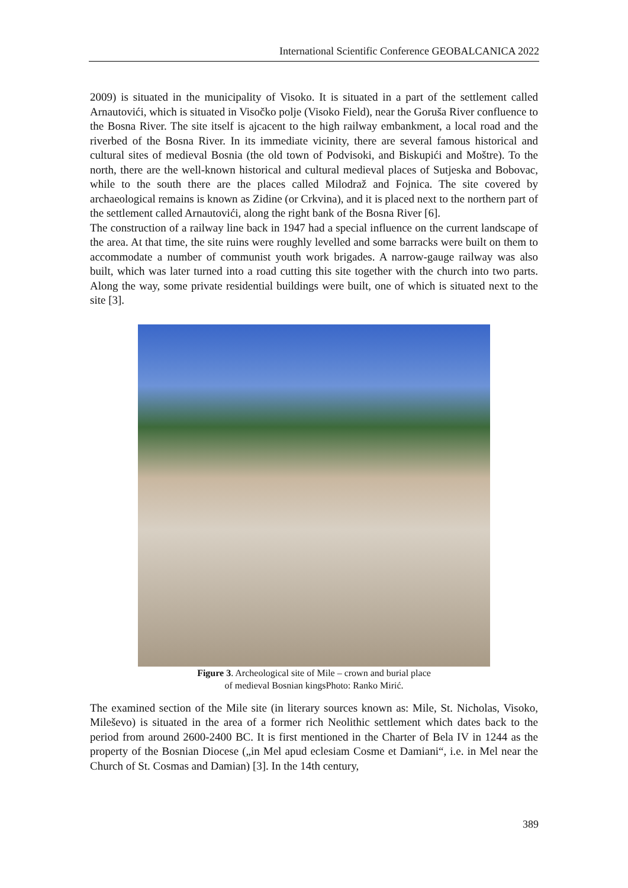International Scientific Conference GEOBALCANICA 2022
2009) is situated in the municipality of Visoko. It is situated in a part of the settlement called Arnautovići, which is situated in Visočko polje (Visoko Field), near the Goruša River confluence to the Bosna River. The site itself is ajcacent to the high railway embankment, a local road and the riverbed of the Bosna River. In its immediate vicinity, there are several famous historical and cultural sites of medieval Bosnia (the old town of Podvisoki, and Biskupići and Moštre). To the north, there are the well-known historical and cultural medieval places of Sutjeska and Bobovac, while to the south there are the places called Milodraž and Fojnica. The site covered by archaeological remains is known as Zidine (or Crkvina), and it is placed next to the northern part of the settlement called Arnautovići, along the right bank of the Bosna River [6].
The construction of a railway line back in 1947 had a special influence on the current landscape of the area. At that time, the site ruins were roughly levelled and some barracks were built on them to accommodate a number of communist youth work brigades. A narrow-gauge railway was also built, which was later turned into a road cutting this site together with the church into two parts. Along the way, some private residential buildings were built, one of which is situated next to the site [3].
Figure 3. Archeological site of Mile – crown and burial place
of medieval Bosnian kingsPhoto: Ranko Mirić.
The examined section of the Mile site (in literary sources known as: Mile, St. Nicholas, Visoko, Mileševo) is situated in the area of a former rich Neolithic settlement which dates back to the period from around 2600-2400 BC. It is first mentioned in the Charter of Bela IV in 1244 as the property of the Bosnian Diocese („in Mel apud eclesiam Cosme et Damiani“, i.e. in Mel near the Church of St. Cosmas and Damian) [3]. In the 14th century,
389